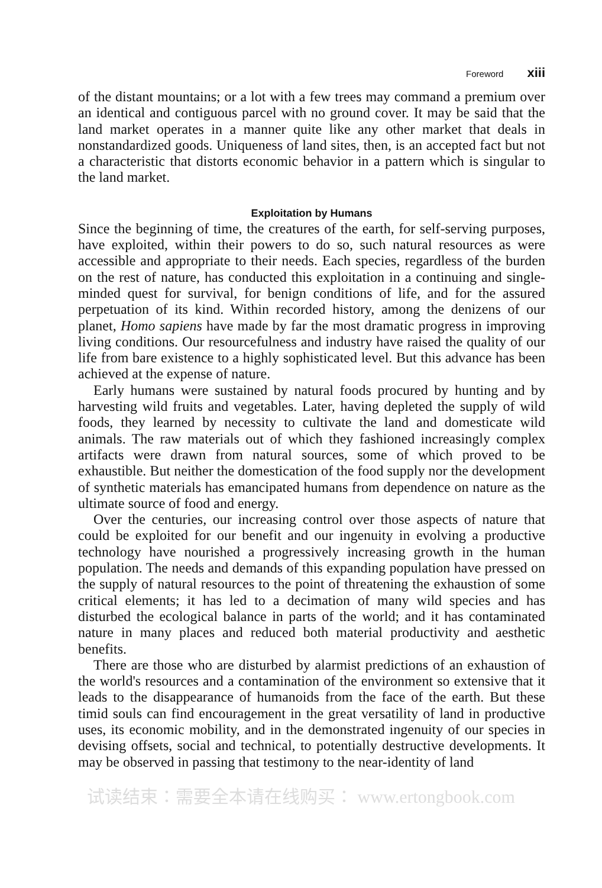Foreword xiii
of the distant mountains; or a lot with a few trees may command a premium over an identical and contiguous parcel with no ground cover. It may be said that the land market operates in a manner quite like any other market that deals in nonstandardized goods. Uniqueness of land sites, then, is an accepted fact but not a characteristic that distorts economic behavior in a pattern which is singular to the land market.
Exploitation by Humans
Since the beginning of time, the creatures of the earth, for self-serving purposes, have exploited, within their powers to do so, such natural resources as were accessible and appropriate to their needs. Each species, regardless of the burden on the rest of nature, has conducted this exploitation in a continuing and single-minded quest for survival, for benign conditions of life, and for the assured perpetuation of its kind. Within recorded history, among the denizens of our planet, Homo sapiens have made by far the most dramatic progress in improving living conditions. Our resourcefulness and industry have raised the quality of our life from bare existence to a highly sophisticated level. But this advance has been achieved at the expense of nature.
Early humans were sustained by natural foods procured by hunting and by harvesting wild fruits and vegetables. Later, having depleted the supply of wild foods, they learned by necessity to cultivate the land and domesticate wild animals. The raw materials out of which they fashioned increasingly complex artifacts were drawn from natural sources, some of which proved to be exhaustible. But neither the domestication of the food supply nor the development of synthetic materials has emancipated humans from dependence on nature as the ultimate source of food and energy.
Over the centuries, our increasing control over those aspects of nature that could be exploited for our benefit and our ingenuity in evolving a productive technology have nourished a progressively increasing growth in the human population. The needs and demands of this expanding population have pressed on the supply of natural resources to the point of threatening the exhaustion of some critical elements; it has led to a decimation of many wild species and has disturbed the ecological balance in parts of the world; and it has contaminated nature in many places and reduced both material productivity and aesthetic benefits.
There are those who are disturbed by alarmist predictions of an exhaustion of the world's resources and a contamination of the environment so extensive that it leads to the disappearance of humanoids from the face of the earth. But these timid souls can find encouragement in the great versatility of land in productive uses, its economic mobility, and in the demonstrated ingenuity of our species in devising offsets, social and technical, to potentially destructive developments. It may be observed in passing that testimony to the near-identity of land
试读结束：需要全本请在线购买： www.ertongbook.com